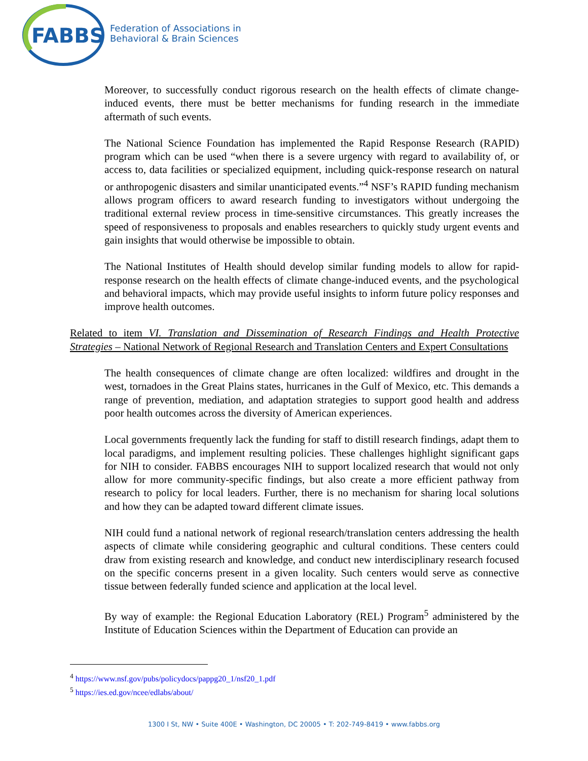FABBS
Federation of Associations in
Behavioral & Brain Sciences
Moreover, to successfully conduct rigorous research on the health effects of climate change-induced events, there must be better mechanisms for funding research in the immediate aftermath of such events.
The National Science Foundation has implemented the Rapid Response Research (RAPID) program which can be used “when there is a severe urgency with regard to availability of, or access to, data facilities or specialized equipment, including quick-response research on natural or anthropogenic disasters and similar unanticipated events.”<sup>4</sup> NSF’s RAPID funding mechanism allows program officers to award research funding to investigators without undergoing the traditional external review process in time-sensitive circumstances. This greatly increases the speed of responsiveness to proposals and enables researchers to quickly study urgent events and gain insights that would otherwise be impossible to obtain.
The National Institutes of Health should develop similar funding models to allow for rapid-response research on the health effects of climate change-induced events, and the psychological and behavioral impacts, which may provide useful insights to inform future policy responses and improve health outcomes.
Related to item VI. Translation and Dissemination of Research Findings and Health Protective Strategies – National Network of Regional Research and Translation Centers and Expert Consultations
The health consequences of climate change are often localized: wildfires and drought in the west, tornadoes in the Great Plains states, hurricanes in the Gulf of Mexico, etc. This demands a range of prevention, mediation, and adaptation strategies to support good health and address poor health outcomes across the diversity of American experiences.
Local governments frequently lack the funding for staff to distill research findings, adapt them to local paradigms, and implement resulting policies. These challenges highlight significant gaps for NIH to consider. FABBS encourages NIH to support localized research that would not only allow for more community-specific findings, but also create a more efficient pathway from research to policy for local leaders. Further, there is no mechanism for sharing local solutions and how they can be adapted toward different climate issues.
NIH could fund a national network of regional research/translation centers addressing the health aspects of climate while considering geographic and cultural conditions. These centers could draw from existing research and knowledge, and conduct new interdisciplinary research focused on the specific concerns present in a given locality. Such centers would serve as connective tissue between federally funded science and application at the local level.
By way of example: the Regional Education Laboratory (REL) Program<sup>5</sup> administered by the Institute of Education Sciences within the Department of Education can provide an
<sup>4</sup> https://www.nsf.gov/pubs/policydocs/pappg20_1/nsf20_1.pdf
<sup>5</sup> https://ies.ed.gov/ncee/edlabs/about/
1300 I St, NW • Suite 400E • Washington, DC 20005 • T: 202-749-8419 • www.fabbs.org